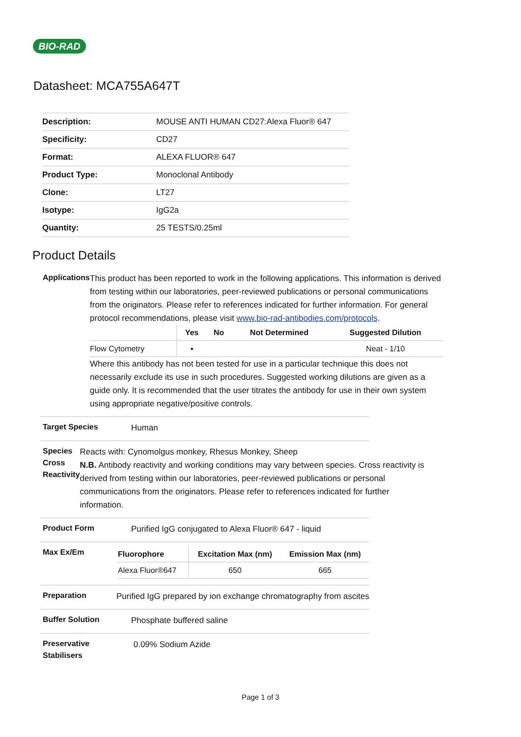BIO-RAD
Datasheet: MCA755A647T
| Description: | MOUSE ANTI HUMAN CD27:Alexa Fluor® 647 |
| Specificity: | CD27 |
| Format: | ALEXA FLUOR® 647 |
| Product Type: | Monoclonal Antibody |
| Clone: | LT27 |
| Isotype: | IgG2a |
| Quantity: | 25 TESTS/0.25ml |
Product Details
Applications
This product has been reported to work in the following applications. This information is derived from testing within our laboratories, peer-reviewed publications or personal communications from the originators. Please refer to references indicated for further information. For general protocol recommendations, please visit www.bio-rad-antibodies.com/protocols.
| | Yes | No | Not Determined | Suggested Dilution |
| --- | --- | --- | --- | --- |
| Flow Cytometry | ▪ | | | Neat - 1/10 |
Where this antibody has not been tested for use in a particular technique this does not necessarily exclude its use in such procedures. Suggested working dilutions are given as a guide only. It is recommended that the user titrates the antibody for use in their own system using appropriate negative/positive controls.
Target Species
Human
Species Cross Reactivity
Reacts with: Cynomolgus monkey, Rhesus Monkey, Sheep
N.B. Antibody reactivity and working conditions may vary between species. Cross reactivity is derived from testing within our laboratories, peer-reviewed publications or personal communications from the originators. Please refer to references indicated for further information.
Product Form
Purified IgG conjugated to Alexa Fluor® 647 - liquid
Max Ex/Em
| Fluorophore | Excitation Max (nm) | Emission Max (nm) |
| --- | --- | --- |
| Alexa Fluor®647 | 650 | 665 |
Preparation
Purified IgG prepared by ion exchange chromatography from ascites
Buffer Solution
Phosphate buffered saline
Preservative Stabilisers
0.09% Sodium Azide
Page 1 of 3